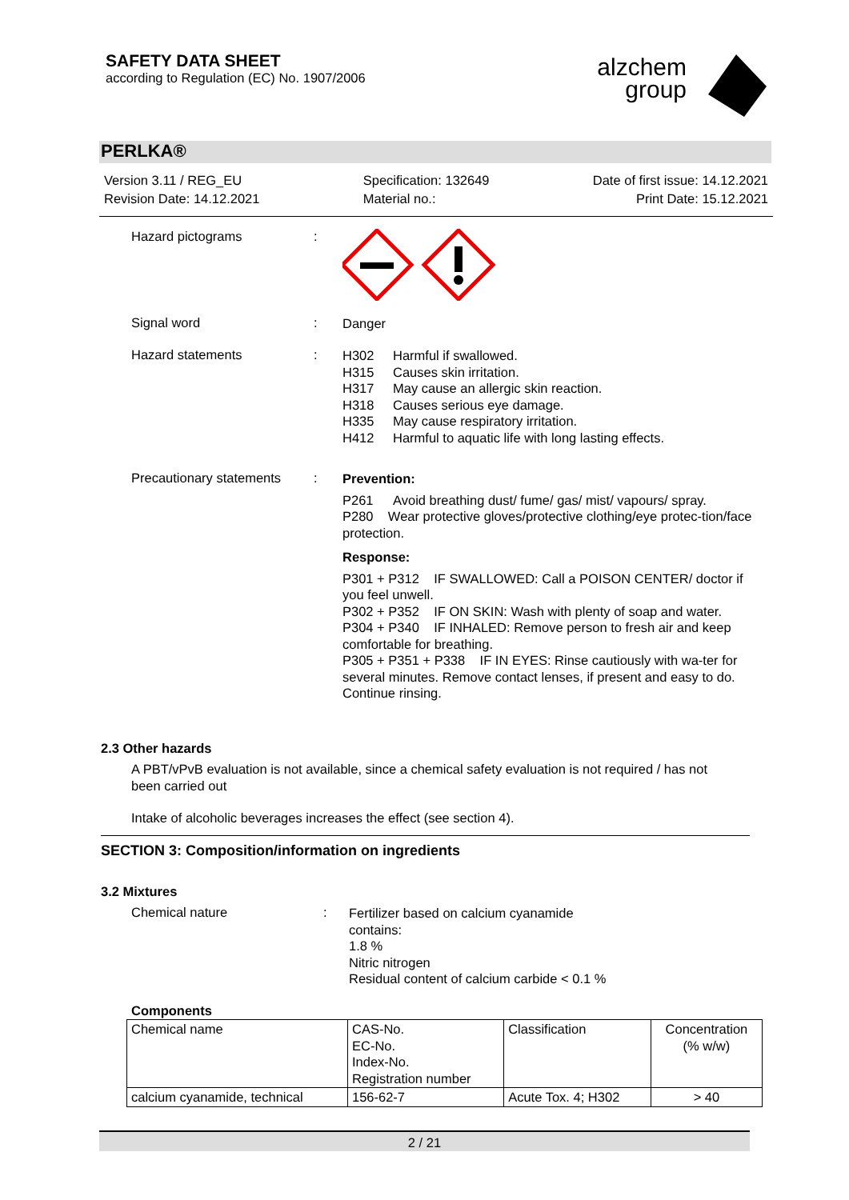SAFETY DATA SHEET
according to Regulation (EC) No. 1907/2006
alzchem
group
PERLKA®
Version 3.11 / REG_EU
Revision Date: 14.12.2021
Specification: 132649
Material no.:
Date of first issue: 14.12.2021
Print Date: 15.12.2021
Hazard pictograms :
Signal word :
Danger
Hazard statements :
H302 Harmful if swallowed.
H315 Causes skin irritation.
H317 May cause an allergic skin reaction.
H318 Causes serious eye damage.
H335 May cause respiratory irritation.
H412 Harmful to aquatic life with long lasting effects.
Precautionary statements
:
Prevention:
P261 Avoid breathing dust/ fume/ gas/ mist/ vapours/ spray.
P280 Wear protective gloves/protective clothing/eye protec-tion/face protection.
Response:
P301 + P312 IF SWALLOWED: Call a POISON CENTER/ doctor if you feel unwell.
P302 + P352 IF ON SKIN: Wash with plenty of soap and water.
P304 + P340 IF INHALED: Remove person to fresh air and keep comfortable for breathing.
P305 + P351 + P338 IF IN EYES: Rinse cautiously with wa-ter for several minutes. Remove contact lenses, if present and easy to do. Continue rinsing.
2.3 Other hazards
A PBT/vPvB evaluation is not available, since a chemical safety evaluation is not required / has not been carried out
Intake of alcoholic beverages increases the effect (see section 4).
SECTION 3: Composition/information on ingredients
3.2 Mixtures
Chemical nature :
Fertilizer based on calcium cyanamide
contains:
1.8 %
Nitric nitrogen
Residual content of calcium carbide < 0.1 %
Components
| Chemical name | CAS-No. EC-No. Index-No. Registration number | Classification | Concentration (% w/w) |
| --- | --- | --- | --- |
| calcium cyanamide, technical | 156-62-7 | Acute Tox. 4; H302 | > 40 |
2 / 21